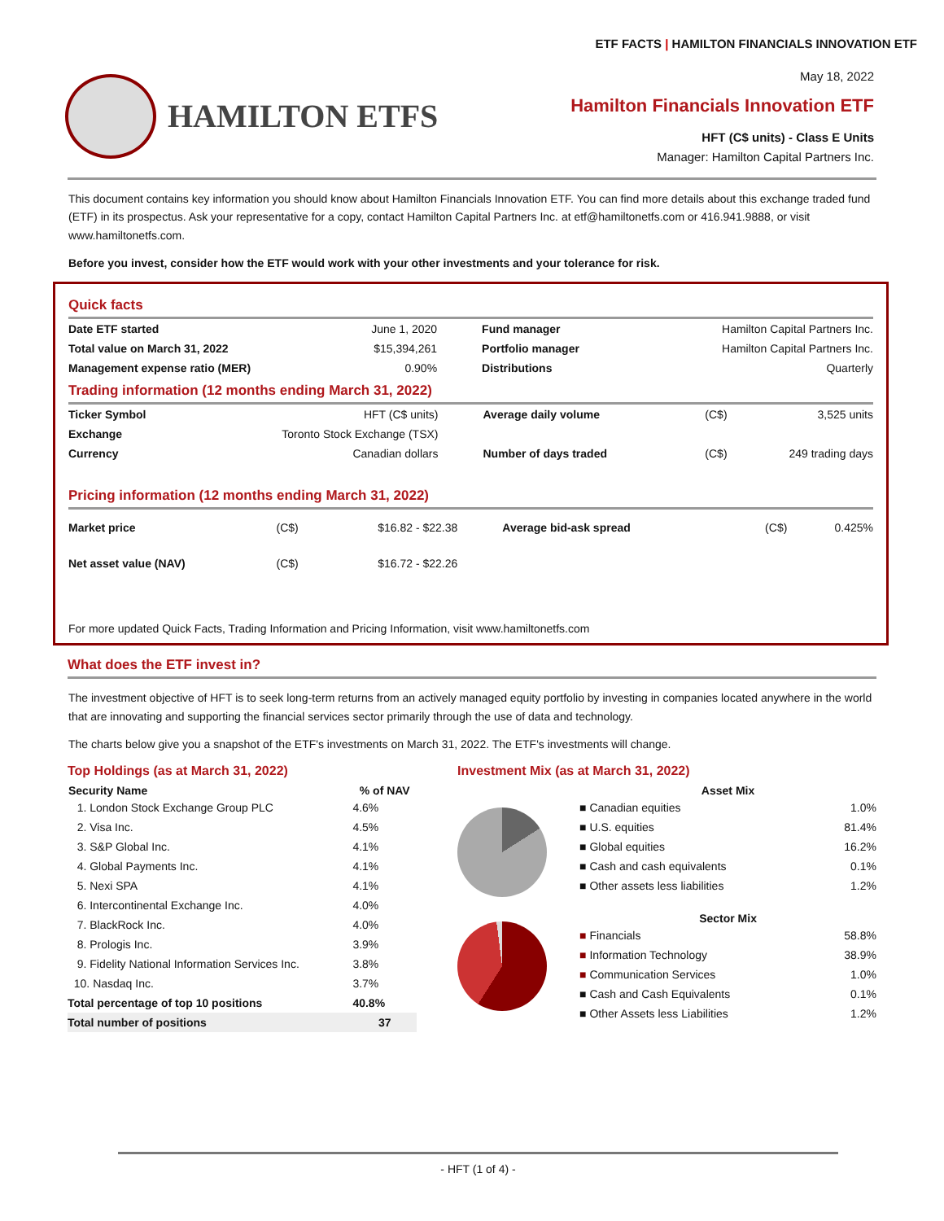ETF FACTS | HAMILTON FINANCIALS INNOVATION ETF
HAMILTON ETFS
May 18, 2022
Hamilton Financials Innovation ETF
HFT (C$ units) - Class E Units
Manager: Hamilton Capital Partners Inc.
This document contains key information you should know about Hamilton Financials Innovation ETF. You can find more details about this exchange traded fund (ETF) in its prospectus. Ask your representative for a copy, contact Hamilton Capital Partners Inc. at etf@hamiltonetfs.com or 416.941.9888, or visit www.hamiltonetfs.com.
Before you invest, consider how the ETF would work with your other investments and your tolerance for risk.
Quick facts
| Date ETF started | June 1, 2020 | Fund manager | Hamilton Capital Partners Inc. |
| Total value on March 31, 2022 | $15,394,261 | Portfolio manager | Hamilton Capital Partners Inc. |
| Management expense ratio (MER) | 0.90% | Distributions | Quarterly |
Trading information (12 months ending March 31, 2022)
| Ticker Symbol | HFT (C$ units) | Average daily volume | (C$) | 3,525 units |
| Exchange | Toronto Stock Exchange (TSX) | | | |
| Currency | Canadian dollars | Number of days traded | (C$) | 249 trading days |
Pricing information (12 months ending March 31, 2022)
| Market price | (C$) | $16.82 - $22.38 | Average bid-ask spread | (C$) | 0.425% |
| Net asset value (NAV) | (C$) | $16.72 - $22.26 | | | |
For more updated Quick Facts, Trading Information and Pricing Information, visit www.hamiltonetfs.com
What does the ETF invest in?
The investment objective of HFT is to seek long-term returns from an actively managed equity portfolio by investing in companies located anywhere in the world that are innovating and supporting the financial services sector primarily through the use of data and technology.
The charts below give you a snapshot of the ETF's investments on March 31, 2022. The ETF's investments will change.
Top Holdings (as at March 31, 2022)
| Security Name | % of NAV |
| --- | --- |
| 1. London Stock Exchange Group PLC | 4.6% |
| 2. Visa Inc. | 4.5% |
| 3. S&P Global Inc. | 4.1% |
| 4. Global Payments Inc. | 4.1% |
| 5. Nexi SPA | 4.1% |
| 6. Intercontinental Exchange Inc. | 4.0% |
| 7. BlackRock Inc. | 4.0% |
| 8. Prologis Inc. | 3.9% |
| 9. Fidelity National Information Services Inc. | 3.8% |
| 10. Nasdaq Inc. | 3.7% |
| Total percentage of top 10 positions | 40.8% |
| Total number of positions | 37 |
Investment Mix (as at March 31, 2022)
| Asset Mix | |
| --- | --- |
| ■ Canadian equities | 1.0% |
| ■ U.S. equities | 81.4% |
| ■ Global equities | 16.2% |
| ■ Cash and cash equivalents | 0.1% |
| ■ Other assets less liabilities | 1.2% |
| Sector Mix | |
| ■ Financials | 58.8% |
| ■ Information Technology | 38.9% |
| ■ Communication Services | 1.0% |
| ■ Cash and Cash Equivalents | 0.1% |
| ■ Other Assets less Liabilities | 1.2% |
- HFT (1 of 4) -